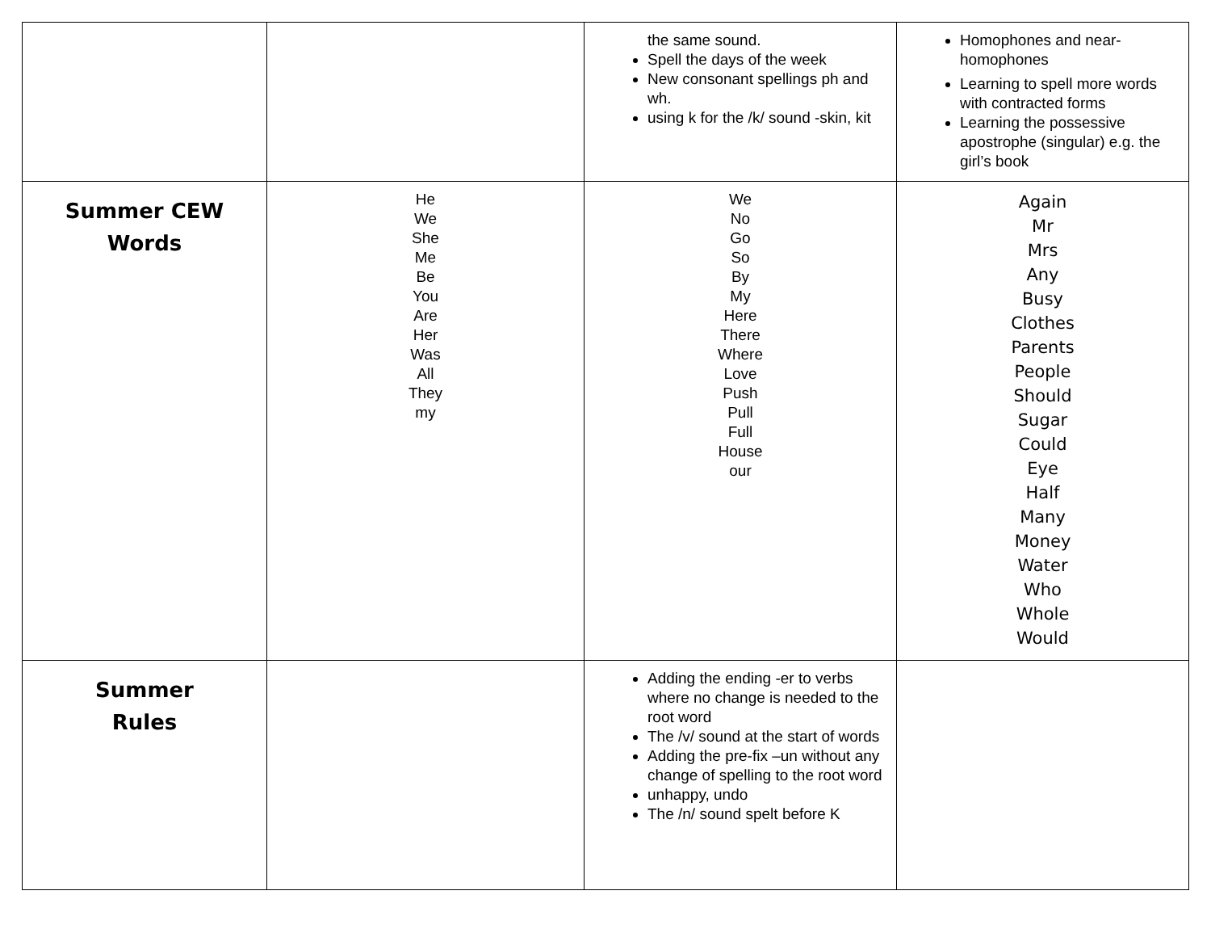| | | the same sound. Spell the days of the week New consonant spellings ph and wh. using k for the /k/ sound -skin, kit | Homophones and near-homophones Learning to spell more words with contracted forms Learning the possessive apostrophe (singular) e.g. the girl’s book |
| Summer CEW Words | He We She Me Be You Are Her Was All They my | We No Go So By My Here There Where Love Push Pull Full House our | Again Mr Mrs Any Busy Clothes Parents People Should Sugar Could Eye Half Many Money Water Who Whole Would |
| Summer Rules | | Adding the ending -er to verbs where no change is needed to the root word The /v/ sound at the start of words Adding the pre-fix –un without any change of spelling to the root word unhappy, undo The /n/ sound spelt before K | |